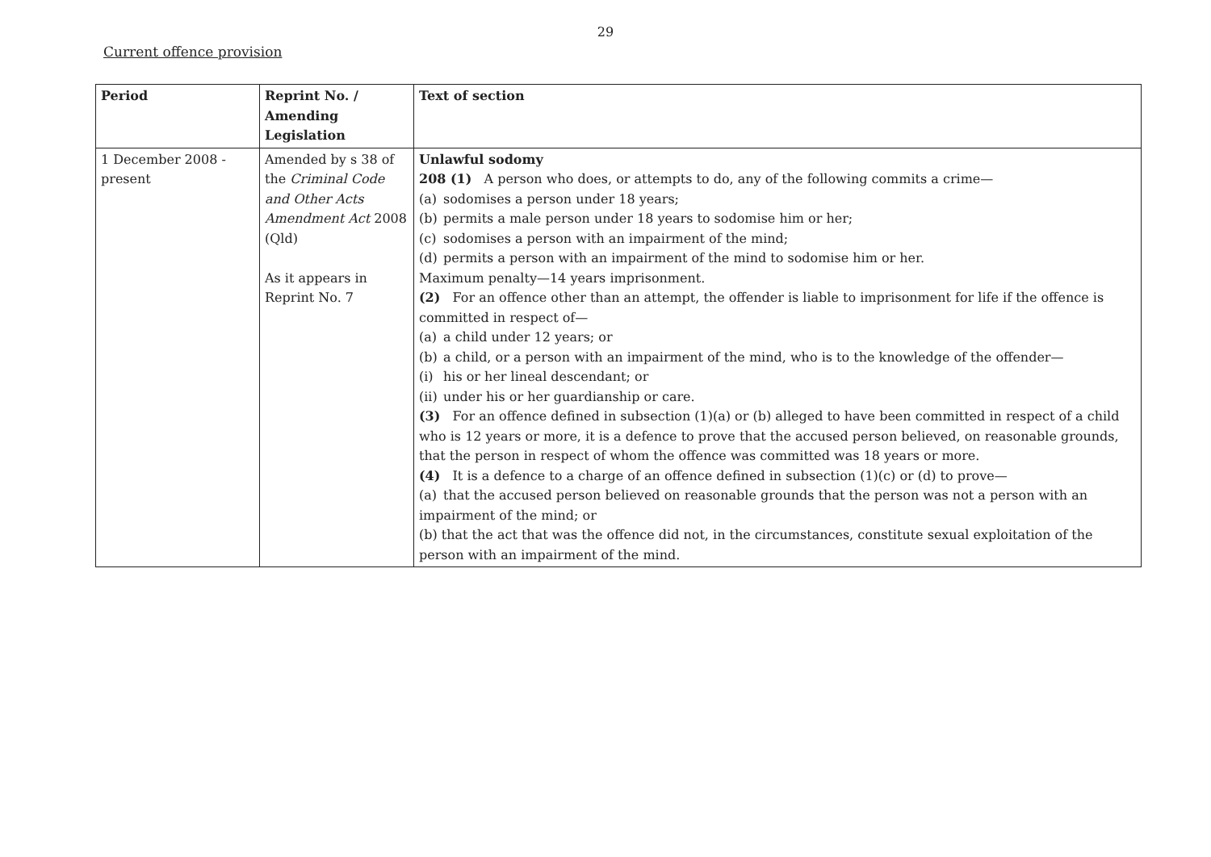29
Current offence provision
| Period | Reprint No. / Amending Legislation | Text of section |
| --- | --- | --- |
| 1 December 2008 - present | Amended by s 38 of the Criminal Code and Other Acts Amendment Act 2008 (Qld) As it appears in Reprint No. 7 | Unlawful sodomy 208 (1) A person who does, or attempts to do, any of the following commits a crime— (a) sodomises a person under 18 years; (b) permits a male person under 18 years to sodomise him or her; (c) sodomises a person with an impairment of the mind; (d) permits a person with an impairment of the mind to sodomise him or her. Maximum penalty—14 years imprisonment. (2) For an offence other than an attempt, the offender is liable to imprisonment for life if the offence is committed in respect of— (a) a child under 12 years; or (b) a child, or a person with an impairment of the mind, who is to the knowledge of the offender— (i) his or her lineal descendant; or (ii) under his or her guardianship or care. (3) For an offence defined in subsection (1)(a) or (b) alleged to have been committed in respect of a child who is 12 years or more, it is a defence to prove that the accused person believed, on reasonable grounds, that the person in respect of whom the offence was committed was 18 years or more. (4) It is a defence to a charge of an offence defined in subsection (1)(c) or (d) to prove— (a) that the accused person believed on reasonable grounds that the person was not a person with an impairment of the mind; or (b) that the act that was the offence did not, in the circumstances, constitute sexual exploitation of the person with an impairment of the mind. |